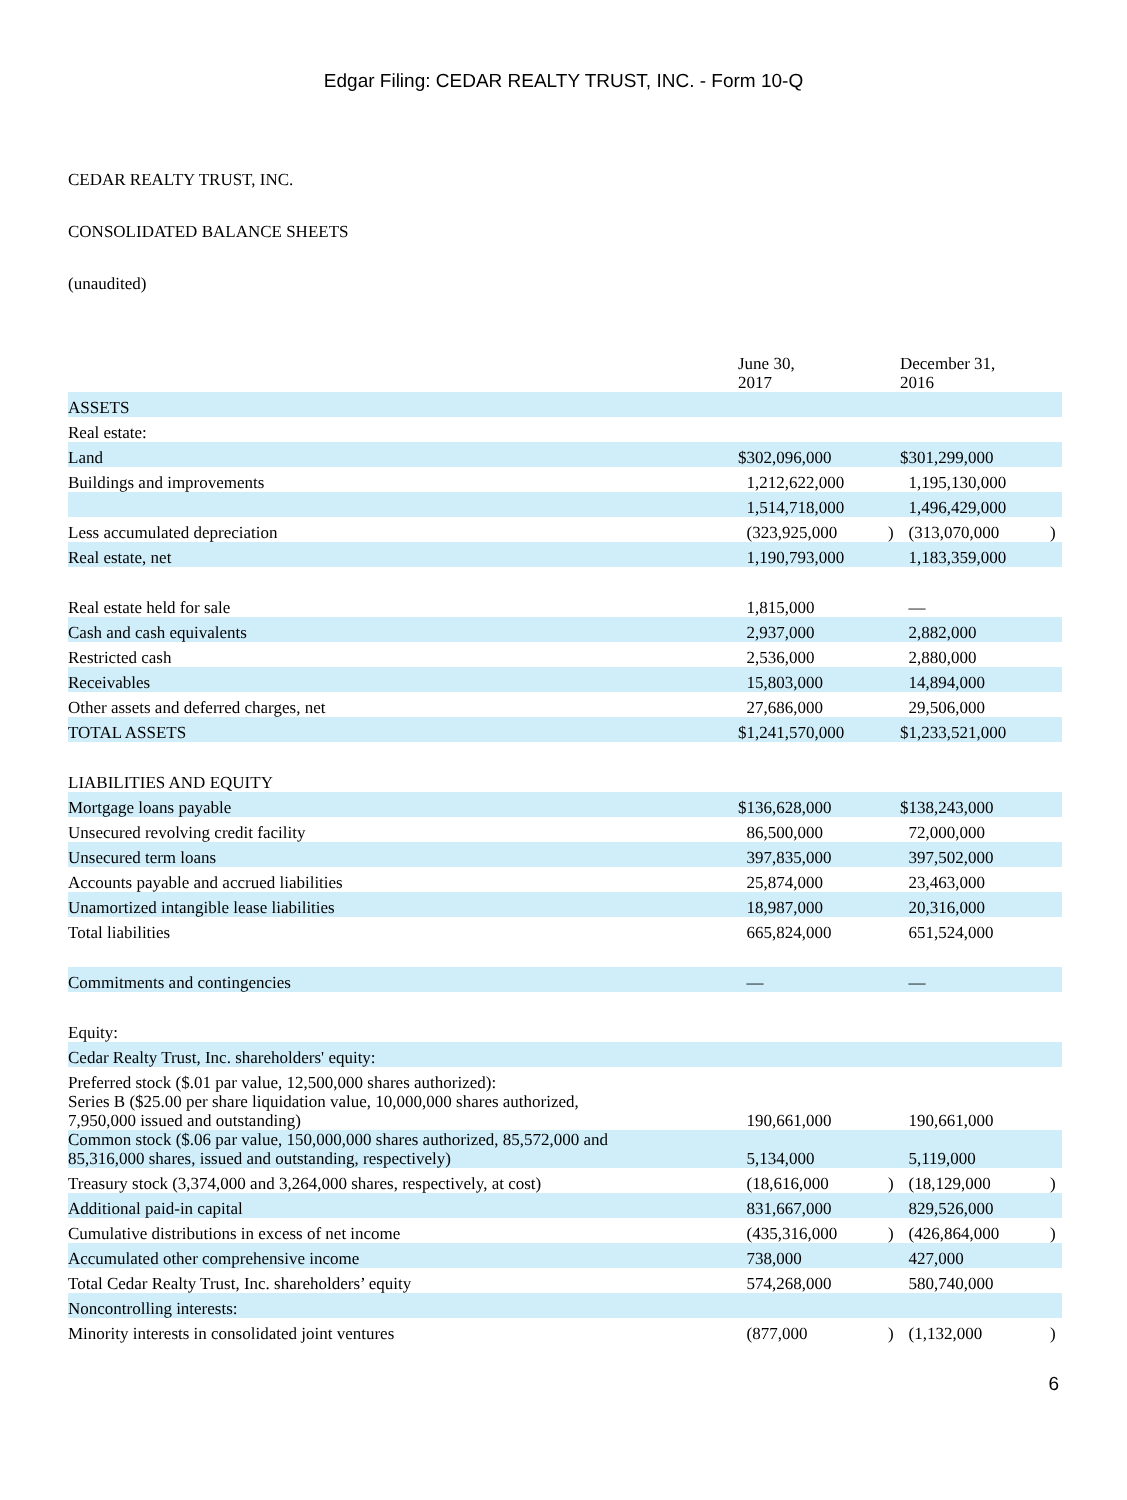Edgar Filing: CEDAR REALTY TRUST, INC. - Form 10-Q
CEDAR REALTY TRUST, INC.
CONSOLIDATED BALANCE SHEETS
(unaudited)
| | June 30, 2017 | | December 31, 2016 | |
| ASSETS | | | | |
| Real estate: | | | | |
| Land | $302,096,000 | | $301,299,000 | |
| Buildings and improvements | 1,212,622,000 | | 1,195,130,000 | |
| | 1,514,718,000 | | 1,496,429,000 | |
| Less accumulated depreciation | (323,925,000 | ) | (313,070,000 | ) |
| Real estate, net | 1,190,793,000 | | 1,183,359,000 | |
| Real estate held for sale | 1,815,000 | | — | |
| Cash and cash equivalents | 2,937,000 | | 2,882,000 | |
| Restricted cash | 2,536,000 | | 2,880,000 | |
| Receivables | 15,803,000 | | 14,894,000 | |
| Other assets and deferred charges, net | 27,686,000 | | 29,506,000 | |
| TOTAL ASSETS | $1,241,570,000 | | $1,233,521,000 | |
| LIABILITIES AND EQUITY | | | | |
| Mortgage loans payable | $136,628,000 | | $138,243,000 | |
| Unsecured revolving credit facility | 86,500,000 | | 72,000,000 | |
| Unsecured term loans | 397,835,000 | | 397,502,000 | |
| Accounts payable and accrued liabilities | 25,874,000 | | 23,463,000 | |
| Unamortized intangible lease liabilities | 18,987,000 | | 20,316,000 | |
| Total liabilities | 665,824,000 | | 651,524,000 | |
| Commitments and contingencies | — | | — | |
| Equity: | | | | |
| Cedar Realty Trust, Inc. shareholders' equity: | | | | |
| Preferred stock ($.01 par value, 12,500,000 shares authorized): | | | | |
| Series B ($25.00 per share liquidation value, 10,000,000 shares authorized, 7,950,000 issued and outstanding) | 190,661,000 | | 190,661,000 | |
| Common stock ($.06 par value, 150,000,000 shares authorized, 85,572,000 and 85,316,000 shares, issued and outstanding, respectively) | 5,134,000 | | 5,119,000 | |
| Treasury stock (3,374,000 and 3,264,000 shares, respectively, at cost) | (18,616,000 | ) | (18,129,000 | ) |
| Additional paid-in capital | 831,667,000 | | 829,526,000 | |
| Cumulative distributions in excess of net income | (435,316,000 | ) | (426,864,000 | ) |
| Accumulated other comprehensive income | 738,000 | | 427,000 | |
| Total Cedar Realty Trust, Inc. shareholders’ equity | 574,268,000 | | 580,740,000 | |
| Noncontrolling interests: | | | | |
| Minority interests in consolidated joint ventures | (877,000 | ) | (1,132,000 | ) |
6